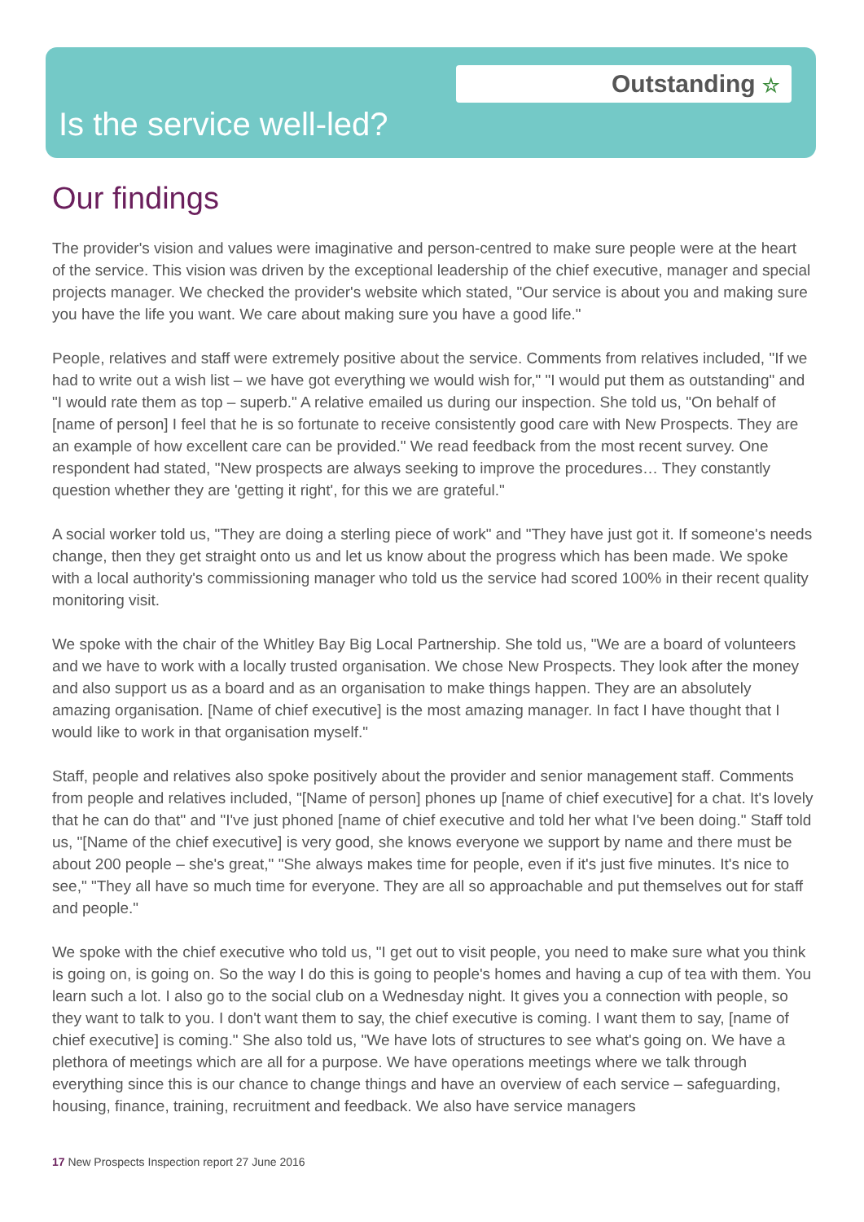Outstanding ☆
Is the service well-led?
Our findings
The provider's vision and values were imaginative and person-centred to make sure people were at the heart of the service. This vision was driven by the exceptional leadership of the chief executive, manager and special projects manager. We checked the provider's website which stated, "Our service is about you and making sure you have the life you want. We care about making sure you have a good life."
People, relatives and staff were extremely positive about the service. Comments from relatives included, "If we had to write out a wish list – we have got everything we would wish for," "I would put them as outstanding" and "I would rate them as top – superb." A relative emailed us during our inspection. She told us, "On behalf of [name of person] I feel that he is so fortunate to receive consistently good care with New Prospects. They are an example of how excellent care can be provided." We read feedback from the most recent survey. One respondent had stated, "New prospects are always seeking to improve the procedures… They constantly question whether they are 'getting it right', for this we are grateful."
A social worker told us, "They are doing a sterling piece of work" and "They have just got it. If someone's needs change, then they get straight onto us and let us know about the progress which has been made. We spoke with a local authority's commissioning manager who told us the service had scored 100% in their recent quality monitoring visit.
We spoke with the chair of the Whitley Bay Big Local Partnership. She told us, "We are a board of volunteers and we have to work with a locally trusted organisation. We chose New Prospects. They look after the money and also support us as a board and as an organisation to make things happen. They are an absolutely amazing organisation. [Name of chief executive] is the most amazing manager. In fact I have thought that I would like to work in that organisation myself."
Staff, people and relatives also spoke positively about the provider and senior management staff. Comments from people and relatives included, "[Name of person] phones up [name of chief executive] for a chat. It's lovely that he can do that" and "I've just phoned [name of chief executive and told her what I've been doing." Staff told us, "[Name of the chief executive] is very good, she knows everyone we support by name and there must be about 200 people – she's great," "She always makes time for people, even if it's just five minutes. It's nice to see," "They all have so much time for everyone. They are all so approachable and put themselves out for staff and people."
We spoke with the chief executive who told us, "I get out to visit people, you need to make sure what you think is going on, is going on. So the way I do this is going to people's homes and having a cup of tea with them. You learn such a lot. I also go to the social club on a Wednesday night. It gives you a connection with people, so they want to talk to you. I don't want them to say, the chief executive is coming. I want them to say, [name of chief executive] is coming." She also told us, "We have lots of structures to see what's going on. We have a plethora of meetings which are all for a purpose. We have operations meetings where we talk through everything since this is our chance to change things and have an overview of each service – safeguarding, housing, finance, training, recruitment and feedback. We also have service managers
17 New Prospects Inspection report 27 June 2016